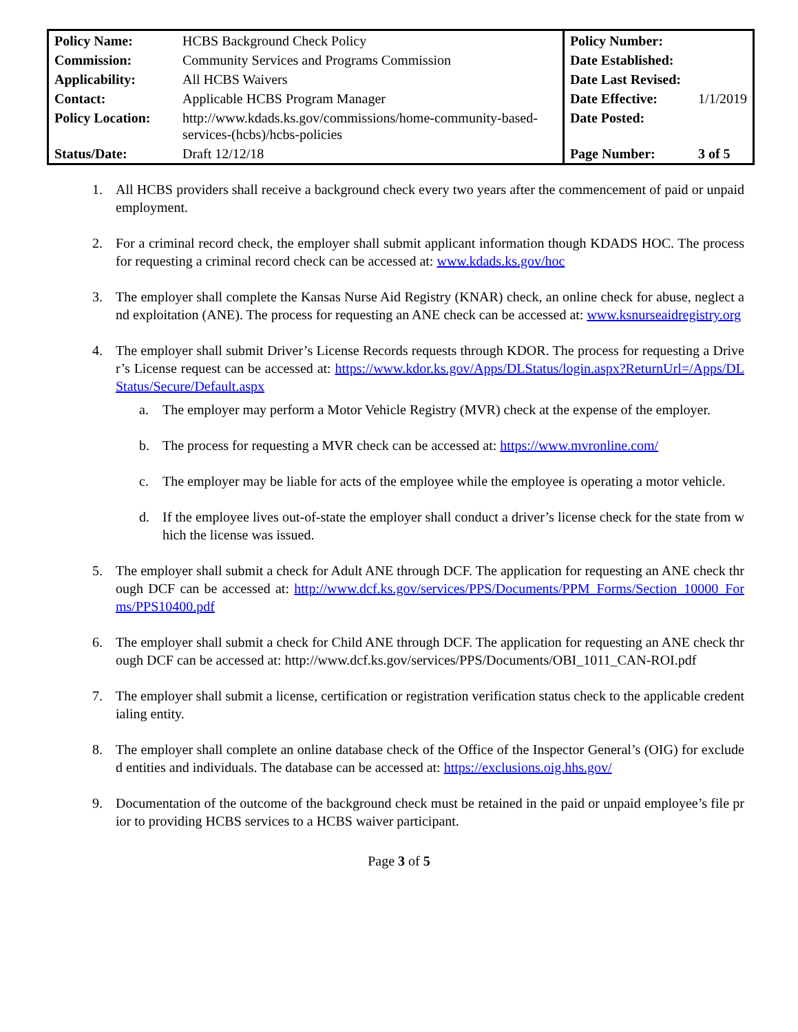| Policy Name: | HCBS Background Check Policy | Policy Number: | |
| Commission: | Community Services and Programs Commission | Date Established: | |
| Applicability: | All HCBS Waivers | Date Last Revised: | |
| Contact: | Applicable HCBS Program Manager | Date Effective: | 1/1/2019 |
| Policy Location: | http://www.kdads.ks.gov/commissions/home-community-based-services-(hcbs)/hcbs-policies | Date Posted: | |
| Status/Date: | Draft 12/12/18 | Page Number: | 3 of 5 |
1. All HCBS providers shall receive a background check every two years after the commencement of paid or unpaid employment.
2. For a criminal record check, the employer shall submit applicant information though KDADS HOC. The process for requesting a criminal record check can be accessed at: www.kdads.ks.gov/hoc
3. The employer shall complete the Kansas Nurse Aid Registry (KNAR) check, an online check for abuse, neglect and exploitation (ANE). The process for requesting an ANE check can be accessed at: www.ksnurseaidregistry.org
4. The employer shall submit Driver’s License Records requests through KDOR. The process for requesting a Driver’s License request can be accessed at: https://www.kdor.ks.gov/Apps/DLStatus/login.aspx?ReturnUrl=/Apps/DLStatus/Secure/Default.aspx
a. The employer may perform a Motor Vehicle Registry (MVR) check at the expense of the employer.
b. The process for requesting a MVR check can be accessed at: https://www.mvronline.com/
c. The employer may be liable for acts of the employee while the employee is operating a motor vehicle.
d. If the employee lives out-of-state the employer shall conduct a driver’s license check for the state from which the license was issued.
5. The employer shall submit a check for Adult ANE through DCF. The application for requesting an ANE check through DCF can be accessed at: http://www.dcf.ks.gov/services/PPS/Documents/PPM_Forms/Section_10000_Forms/PPS10400.pdf
6. The employer shall submit a check for Child ANE through DCF. The application for requesting an ANE check through DCF can be accessed at: http://www.dcf.ks.gov/services/PPS/Documents/OBI_1011_CAN-ROI.pdf
7. The employer shall submit a license, certification or registration verification status check to the applicable credentialing entity.
8. The employer shall complete an online database check of the Office of the Inspector General’s (OIG) for excluded entities and individuals. The database can be accessed at: https://exclusions.oig.hhs.gov/
9. Documentation of the outcome of the background check must be retained in the paid or unpaid employee’s file prior to providing HCBS services to a HCBS waiver participant.
Page 3 of 5